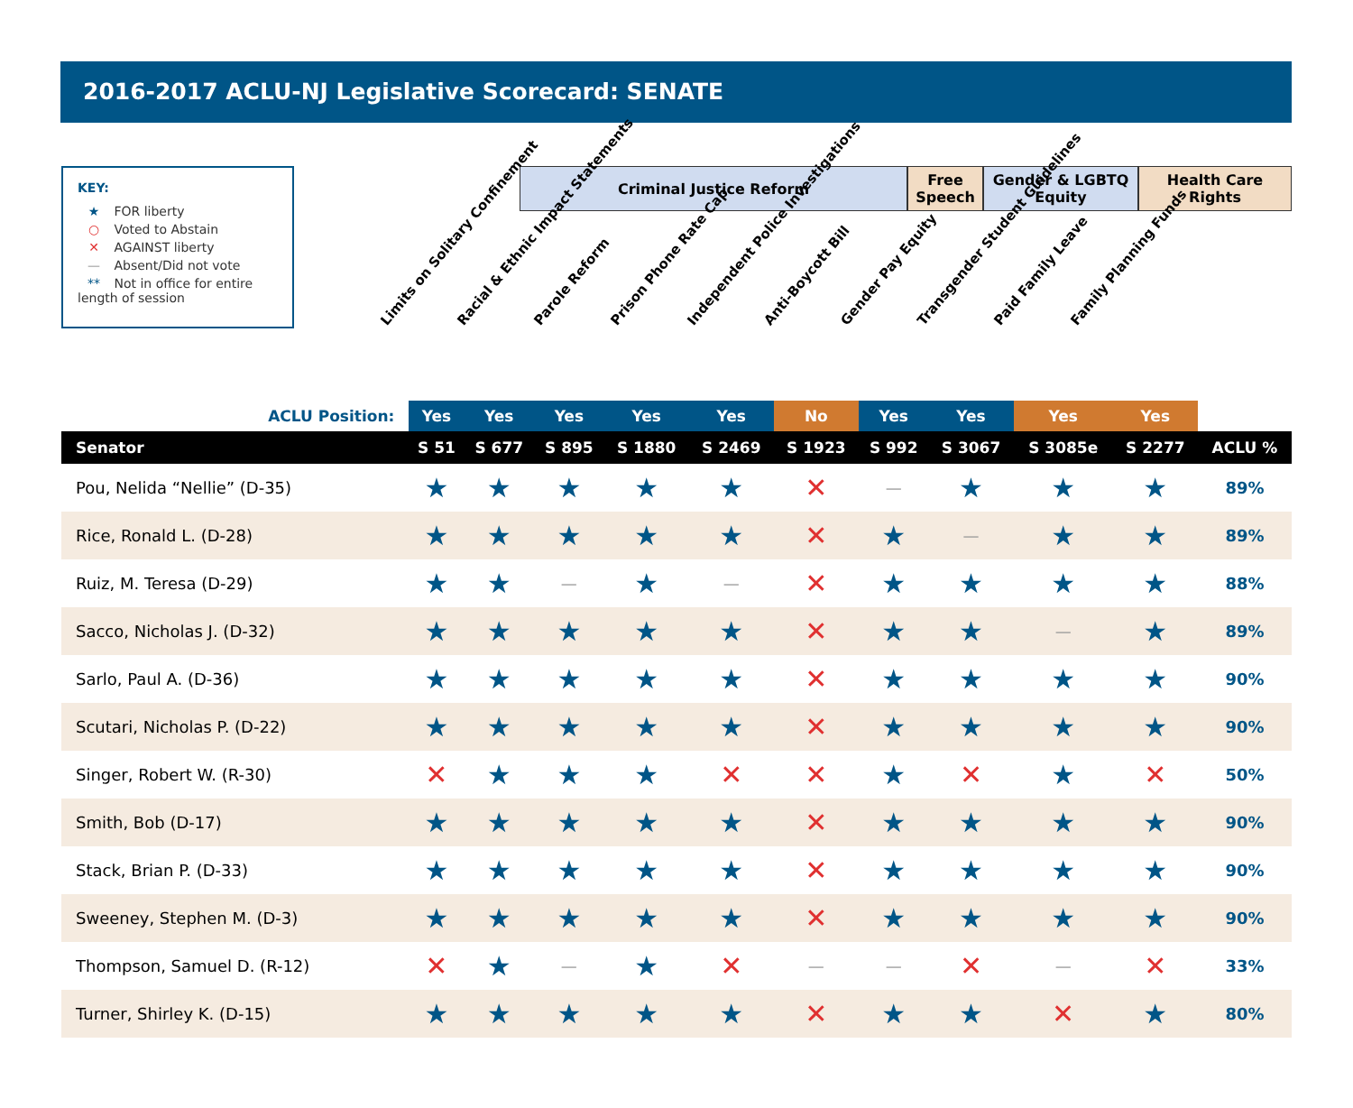2016-2017 ACLU-NJ Legislative Scorecard: SENATE
KEY:
★ FOR liberty
○ Voted to Abstain
✕ AGAINST liberty
— Absent/Did not vote
** Not in office for entire length of session
Criminal Justice Reform Free Speech
Gender & LGBTQ Equity
Health Care Rights
Limits on Solitary Confinement
Racial & Ethnic Impact Statements
Parole Reform
Prison Phone Rate Cap
Independent Police Investigations
Anti-Boycott Bill
Gender Pay Equity
Transgender Student Guidelines
Paid Family Leave
Family Planning Funds
| ACLU Position: | Yes | Yes | Yes | Yes | Yes | No | Yes | Yes | Yes | Yes | |
| Senator | S 51 | S 677 | S 895 | S 1880 | S 2469 | S 1923 | S 992 | S 3067 | S 3085e | S 2277 | ACLU % |
| Pou, Nelida “Nellie” (D-35) | ★ | ★ | ★ | ★ | ★ | ✕ | — | ★ | ★ | ★ | 89% |
| Rice, Ronald L. (D-28) | ★ | ★ | ★ | ★ | ★ | ✕ | ★ | — | ★ | ★ | 89% |
| Ruiz, M. Teresa (D-29) | ★ | ★ | — | ★ | — | ✕ | ★ | ★ | ★ | ★ | 88% |
| Sacco, Nicholas J. (D-32) | ★ | ★ | ★ | ★ | ★ | ✕ | ★ | ★ | — | ★ | 89% |
| Sarlo, Paul A. (D-36) | ★ | ★ | ★ | ★ | ★ | ✕ | ★ | ★ | ★ | ★ | 90% |
| Scutari, Nicholas P. (D-22) | ★ | ★ | ★ | ★ | ★ | ✕ | ★ | ★ | ★ | ★ | 90% |
| Singer, Robert W. (R-30) | ✕ | ★ | ★ | ★ | ✕ | ✕ | ★ | ✕ | ★ | ✕ | 50% |
| Smith, Bob (D-17) | ★ | ★ | ★ | ★ | ★ | ✕ | ★ | ★ | ★ | ★ | 90% |
| Stack, Brian P. (D-33) | ★ | ★ | ★ | ★ | ★ | ✕ | ★ | ★ | ★ | ★ | 90% |
| Sweeney, Stephen M. (D-3) | ★ | ★ | ★ | ★ | ★ | ✕ | ★ | ★ | ★ | ★ | 90% |
| Thompson, Samuel D. (R-12) | ✕ | ★ | — | ★ | ✕ | — | — | ✕ | — | ✕ | 33% |
| Turner, Shirley K. (D-15) | ★ | ★ | ★ | ★ | ★ | ✕ | ★ | ★ | ✕ | ★ | 80% |